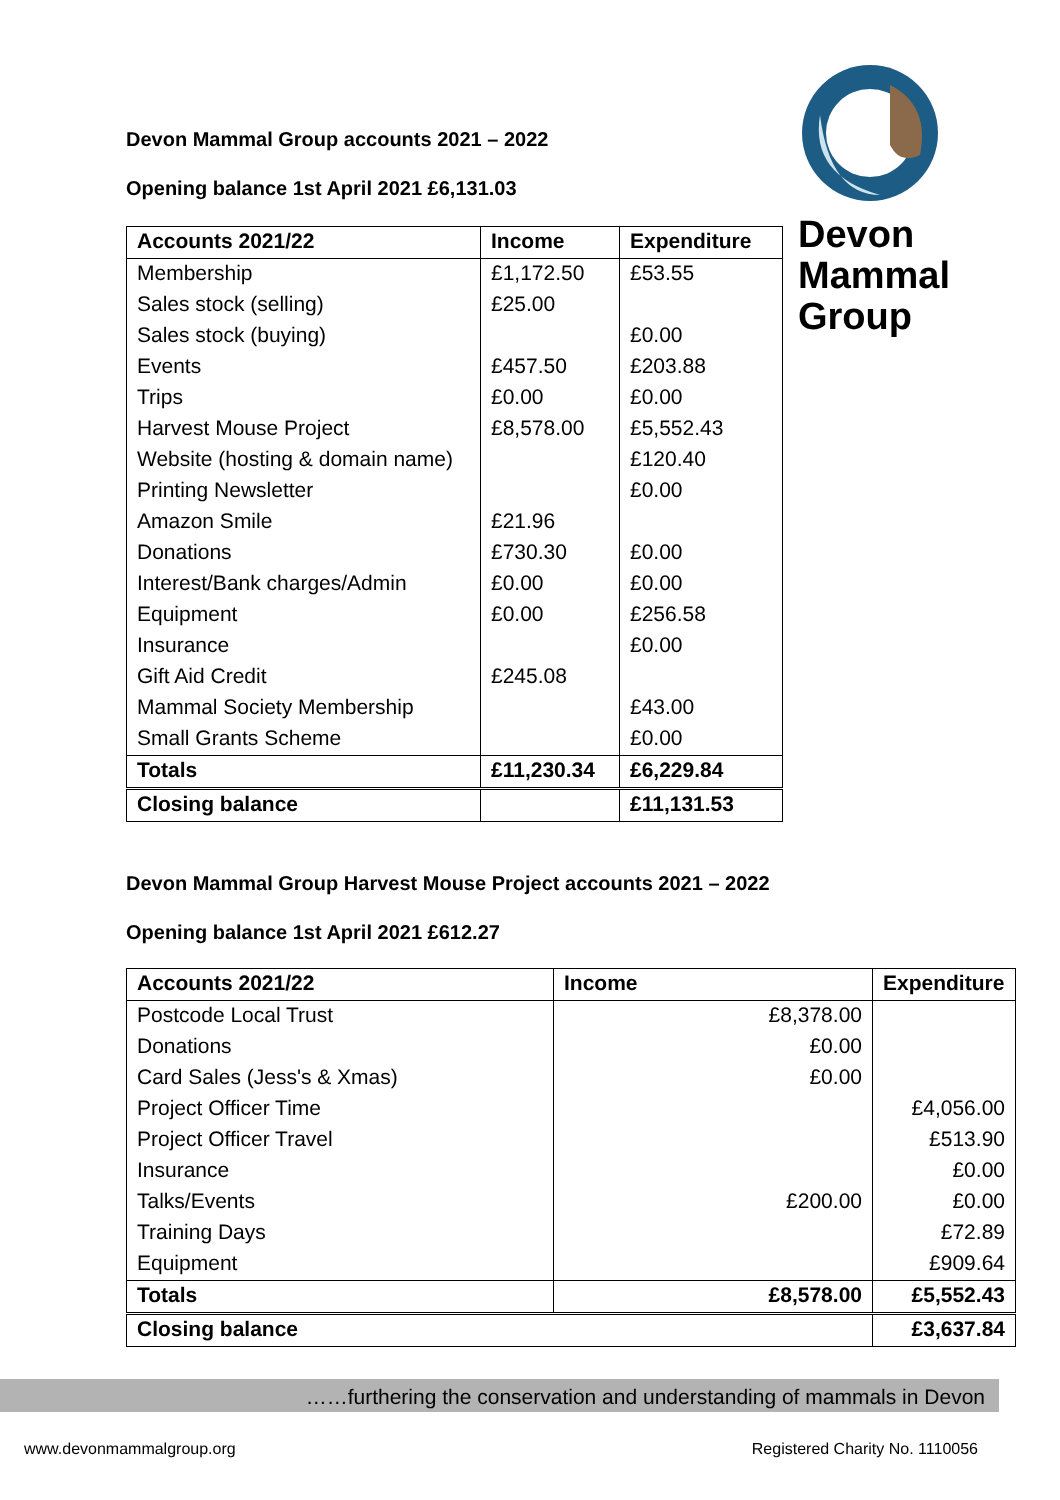Devon
Mammal
Group
Devon Mammal Group accounts 2021 – 2022
Opening balance 1st April 2021 £6,131.03
| Accounts 2021/22 | Income | Expenditure |
| --- | --- | --- |
| Membership | £1,172.50 | £53.55 |
| Sales stock (selling) | £25.00 | |
| Sales stock (buying) | | £0.00 |
| Events | £457.50 | £203.88 |
| Trips | £0.00 | £0.00 |
| Harvest Mouse Project | £8,578.00 | £5,552.43 |
| Website (hosting & domain name) | | £120.40 |
| Printing Newsletter | | £0.00 |
| Amazon Smile | £21.96 | |
| Donations | £730.30 | £0.00 |
| Interest/Bank charges/Admin | £0.00 | £0.00 |
| Equipment | £0.00 | £256.58 |
| Insurance | | £0.00 |
| Gift Aid Credit | £245.08 | |
| Mammal Society Membership | | £43.00 |
| Small Grants Scheme | | £0.00 |
| Totals | £11,230.34 | £6,229.84 |
| Closing balance | | £11,131.53 |
Devon Mammal Group Harvest Mouse Project accounts 2021 – 2022
Opening balance 1st April 2021 £612.27
| Accounts 2021/22 | Income | Expenditure |
| --- | --- | --- |
| Postcode Local Trust | £8,378.00 | |
| Donations | £0.00 | |
| Card Sales (Jess's & Xmas) | £0.00 | |
| Project Officer Time | | £4,056.00 |
| Project Officer Travel | | £513.90 |
| Insurance | | £0.00 |
| Talks/Events | £200.00 | £0.00 |
| Training Days | | £72.89 |
| Equipment | | £909.64 |
| Totals | £8,578.00 | £5,552.43 |
| Closing balance | | £3,637.84 |
……furthering the conservation and understanding of mammals in Devon
www.devonmammalgroup.org Registered Charity No. 1110056